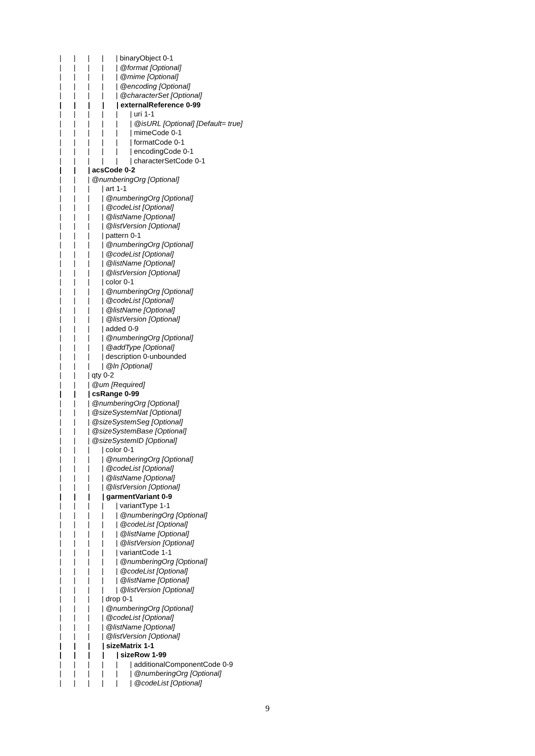| | | | | binaryObject 0-1
| | | | | @format [Optional]
| | | | | @mime [Optional]
| | | | | @encoding [Optional]
| | | | | @characterSet [Optional]
| | | | | externalReference 0-99
| | | | | | uri 1-1
| | | | | | @isURL [Optional] [Default= true]
| | | | | | mimeCode 0-1
| | | | | | formatCode 0-1
| | | | | | encodingCode 0-1
| | | | | | characterSetCode 0-1
| | | acsCode 0-2
| | | @numberingOrg [Optional]
| | | | art 1-1
| | | | @numberingOrg [Optional]
| | | | @codeList [Optional]
| | | | @listName [Optional]
| | | | @listVersion [Optional]
| | | | pattern 0-1
| | | | @numberingOrg [Optional]
| | | | @codeList [Optional]
| | | | @listName [Optional]
| | | | @listVersion [Optional]
| | | | color 0-1
| | | | @numberingOrg [Optional]
| | | | @codeList [Optional]
| | | | @listName [Optional]
| | | | @listVersion [Optional]
| | | | added 0-9
| | | | @numberingOrg [Optional]
| | | | @addType [Optional]
| | | | description 0-unbounded
| | | | @ln [Optional]
| | | qty 0-2
| | | @um [Required]
| | | csRange 0-99
| | | @numberingOrg [Optional]
| | | @sizeSystemNat [Optional]
| | | @sizeSystemSeg [Optional]
| | | @sizeSystemBase [Optional]
| | | @sizeSystemID [Optional]
| | | | color 0-1
| | | | @numberingOrg [Optional]
| | | | @codeList [Optional]
| | | | @listName [Optional]
| | | | @listVersion [Optional]
| | | | garmentVariant 0-9
| | | | | variantType 1-1
| | | | | @numberingOrg [Optional]
| | | | | @codeList [Optional]
| | | | | @listName [Optional]
| | | | | @listVersion [Optional]
| | | | | variantCode 1-1
| | | | | @numberingOrg [Optional]
| | | | | @codeList [Optional]
| | | | | @listName [Optional]
| | | | | @listVersion [Optional]
| | | | drop 0-1
| | | | @numberingOrg [Optional]
| | | | @codeList [Optional]
| | | | @listName [Optional]
| | | | @listVersion [Optional]
| | | | sizeMatrix 1-1
| | | | | sizeRow 1-99
| | | | | | additionalComponentCode 0-9
| | | | | | @numberingOrg [Optional]
| | | | | | @codeList [Optional]
9